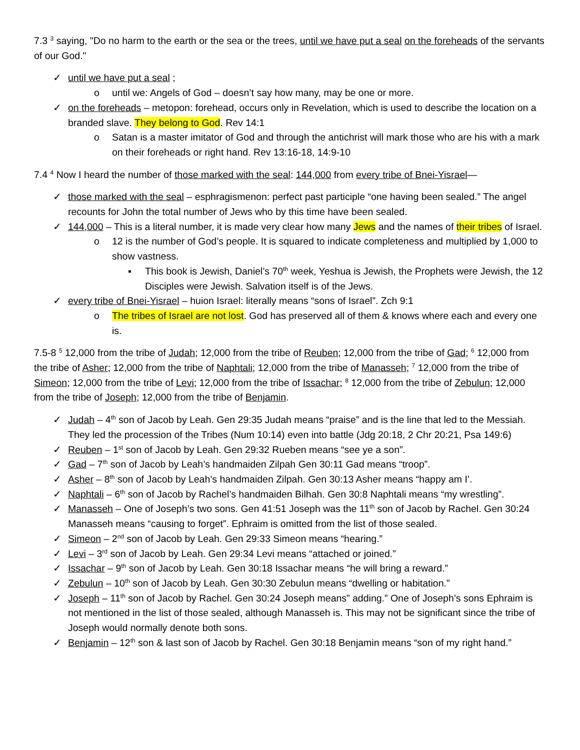7.3 <sup>3</sup> saying, "Do no harm to the earth or the sea or the trees, until we have put a seal on the foreheads of the servants of our God."
✓ until we have put a seal ;
o until we: Angels of God – doesn’t say how many, may be one or more.
✓ on the foreheads – metopon: forehead, occurs only in Revelation, which is used to describe the location on a branded slave. They belong to God. Rev 14:1
o Satan is a master imitator of God and through the antichrist will mark those who are his with a mark on their foreheads or right hand. Rev 13:16-18, 14:9-10
7.4 <sup>4</sup> Now I heard the number of those marked with the seal: 144,000 from every tribe of Bnei-Yisrael—
✓ those marked with the seal – esphragismenon: perfect past participle “one having been sealed.” The angel recounts for John the total number of Jews who by this time have been sealed.
✓ 144,000 – This is a literal number, it is made very clear how many Jews and the names of their tribes of Israel.
o 12 is the number of God’s people. It is squared to indicate completeness and multiplied by 1,000 to show vastness.
▪ This book is Jewish, Daniel’s 70<sup>th</sup> week, Yeshua is Jewish, the Prophets were Jewish, the 12 Disciples were Jewish. Salvation itself is of the Jews.
✓ every tribe of Bnei-Yisrael – huion Israel: literally means “sons of Israel”. Zch 9:1
o The tribes of Israel are not lost. God has preserved all of them & knows where each and every one is.
7.5-8 <sup>5</sup> 12,000 from the tribe of Judah; 12,000 from the tribe of Reuben; 12,000 from the tribe of Gad; <sup>6</sup> 12,000 from the tribe of Asher; 12,000 from the tribe of Naphtali; 12,000 from the tribe of Manasseh; <sup>7</sup> 12,000 from the tribe of Simeon; 12,000 from the tribe of Levi; 12,000 from the tribe of Issachar; <sup>8</sup> 12,000 from the tribe of Zebulun; 12,000 from the tribe of Joseph; 12,000 from the tribe of Benjamin.
✓ Judah – 4<sup>th</sup> son of Jacob by Leah. Gen 29:35 Judah means “praise” and is the line that led to the Messiah. They led the procession of the Tribes (Num 10:14) even into battle (Jdg 20:18, 2 Chr 20:21, Psa 149:6)
✓ Reuben – 1<sup>st</sup> son of Jacob by Leah. Gen 29:32 Rueben means “see ye a son”.
✓ Gad – 7<sup>th</sup> son of Jacob by Leah’s handmaiden Zilpah Gen 30:11 Gad means “troop”.
✓ Asher – 8<sup>th</sup> son of Jacob by Leah’s handmaiden Zilpah. Gen 30:13 Asher means “happy am I’.
✓ Naphtali – 6<sup>th</sup> son of Jacob by Rachel’s handmaiden Bilhah. Gen 30:8 Naphtali means “my wrestling”.
✓ Manasseh – One of Joseph’s two sons. Gen 41:51 Joseph was the 11<sup>th</sup> son of Jacob by Rachel. Gen 30:24 Manasseh means “causing to forget”. Ephraim is omitted from the list of those sealed.
✓ Simeon – 2<sup>nd</sup> son of Jacob by Leah. Gen 29:33 Simeon means “hearing.”
✓ Levi – 3<sup>rd</sup> son of Jacob by Leah. Gen 29:34 Levi means “attached or joined.”
✓ Issachar – 9<sup>th</sup> son of Jacob by Leah. Gen 30:18 Issachar means “he will bring a reward.”
✓ Zebulun – 10<sup>th</sup> son of Jacob by Leah. Gen 30:30 Zebulun means “dwelling or habitation.”
✓ Joseph – 11<sup>th</sup> son of Jacob by Rachel. Gen 30:24 Joseph means” adding.” One of Joseph’s sons Ephraim is not mentioned in the list of those sealed, although Manasseh is. This may not be significant since the tribe of Joseph would normally denote both sons.
✓ Benjamin – 12<sup>th</sup> son & last son of Jacob by Rachel. Gen 30:18 Benjamin means “son of my right hand.”